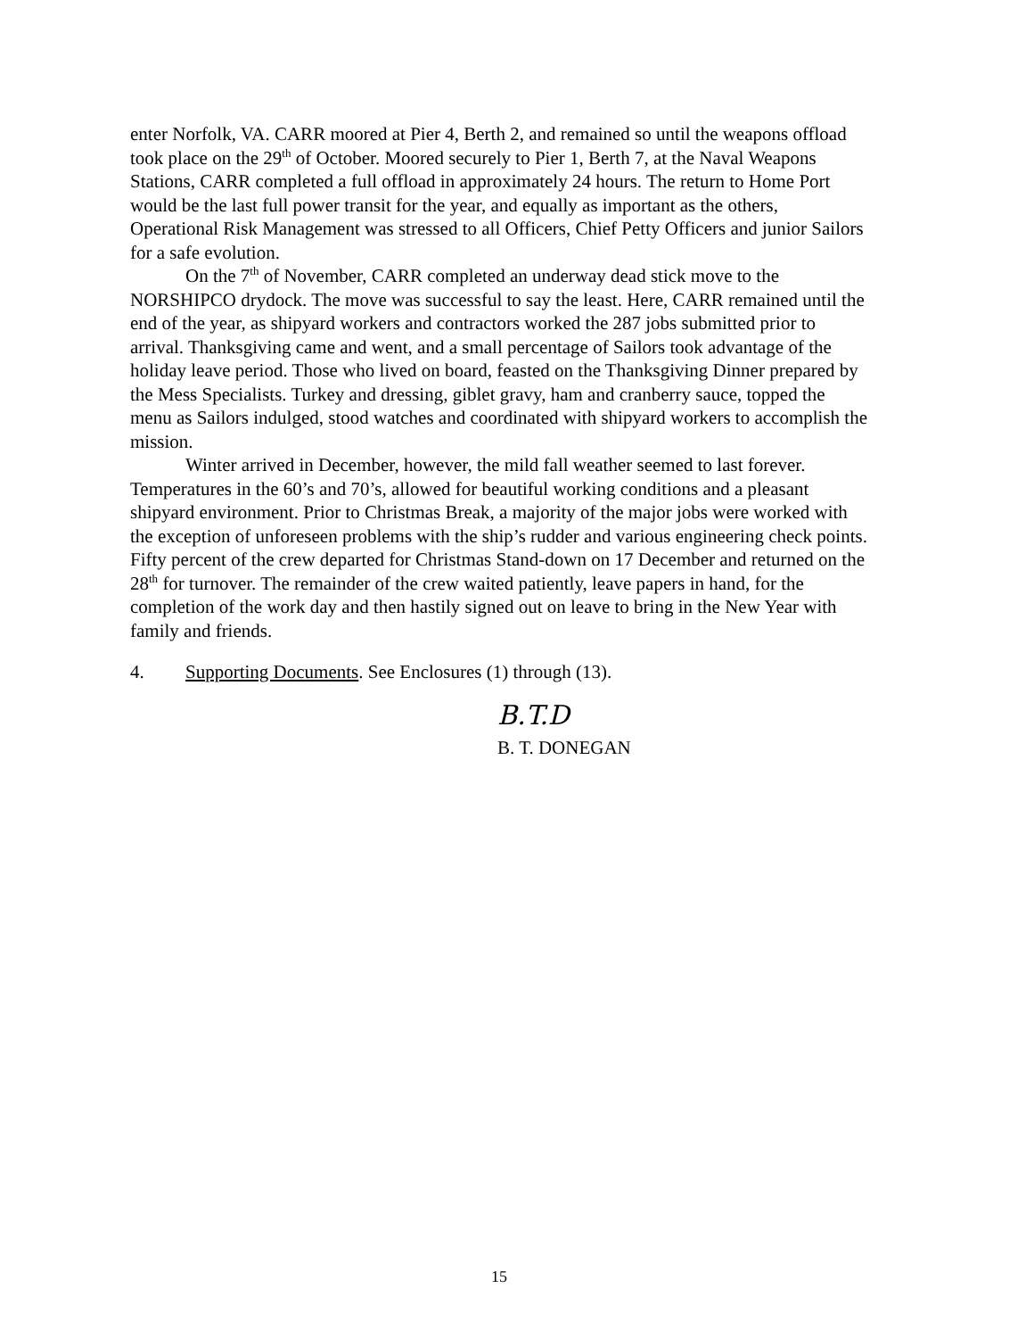enter Norfolk, VA. CARR moored at Pier 4, Berth 2, and remained so until the weapons offload took place on the 29<sup>th</sup> of October. Moored securely to Pier 1, Berth 7, at the Naval Weapons Stations, CARR completed a full offload in approximately 24 hours. The return to Home Port would be the last full power transit for the year, and equally as important as the others, Operational Risk Management was stressed to all Officers, Chief Petty Officers and junior Sailors for a safe evolution.
On the 7<sup>th</sup> of November, CARR completed an underway dead stick move to the NORSHIPCO drydock. The move was successful to say the least. Here, CARR remained until the end of the year, as shipyard workers and contractors worked the 287 jobs submitted prior to arrival. Thanksgiving came and went, and a small percentage of Sailors took advantage of the holiday leave period. Those who lived on board, feasted on the Thanksgiving Dinner prepared by the Mess Specialists. Turkey and dressing, giblet gravy, ham and cranberry sauce, topped the menu as Sailors indulged, stood watches and coordinated with shipyard workers to accomplish the mission.
Winter arrived in December, however, the mild fall weather seemed to last forever. Temperatures in the 60’s and 70’s, allowed for beautiful working conditions and a pleasant shipyard environment. Prior to Christmas Break, a majority of the major jobs were worked with the exception of unforeseen problems with the ship’s rudder and various engineering check points. Fifty percent of the crew departed for Christmas Stand-down on 17 December and returned on the 28<sup>th</sup> for turnover. The remainder of the crew waited patiently, leave papers in hand, for the completion of the work day and then hastily signed out on leave to bring in the New Year with family and friends.
4. Supporting Documents. See Enclosures (1) through (13).
B.T.D
B. T. DONEGAN
15